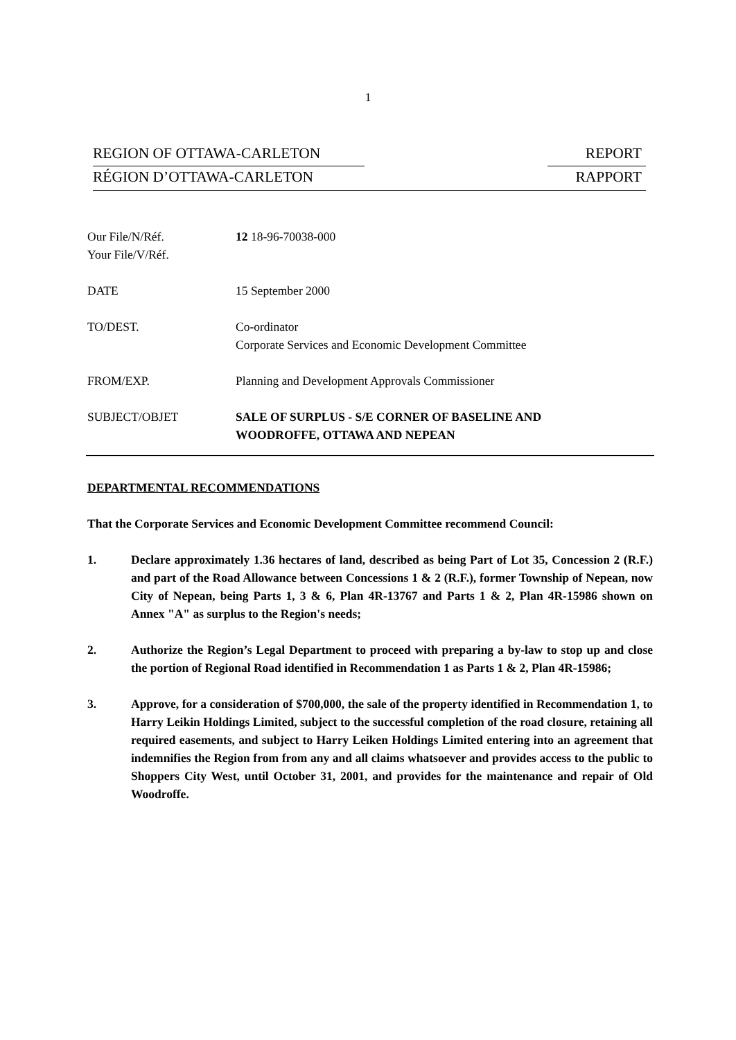1
REGION OF OTTAWA-CARLETON REPORT
RÉGION D’OTTAWA-CARLETON RAPPORT
Our File/N/Réf.
Your File/V/Réf.
12 18-96-70038-000
DATE 15 September 2000
TO/DEST. Co-ordinator
Corporate Services and Economic Development Committee
FROM/EXP. Planning and Development Approvals Commissioner
SUBJECT/OBJET SALE OF SURPLUS - S/E CORNER OF BASELINE AND
WOODROFFE, OTTAWA AND NEPEAN
DEPARTMENTAL RECOMMENDATIONS
That the Corporate Services and Economic Development Committee recommend Council:
1. Declare approximately 1.36 hectares of land, described as being Part of Lot 35, Concession 2 (R.F.) and part of the Road Allowance between Concessions 1 & 2 (R.F.), former Township of Nepean, now City of Nepean, being Parts 1, 3 & 6, Plan 4R-13767 and Parts 1 & 2, Plan 4R-15986 shown on Annex "A" as surplus to the Region's needs;
2. Authorize the Region’s Legal Department to proceed with preparing a by-law to stop up and close the portion of Regional Road identified in Recommendation 1 as Parts 1 & 2, Plan 4R-15986;
3. Approve, for a consideration of $700,000, the sale of the property identified in Recommendation 1, to Harry Leikin Holdings Limited, subject to the successful completion of the road closure, retaining all required easements, and subject to Harry Leiken Holdings Limited entering into an agreement that indemnifies the Region from from any and all claims whatsoever and provides access to the public to Shoppers City West, until October 31, 2001, and provides for the maintenance and repair of Old Woodroffe.